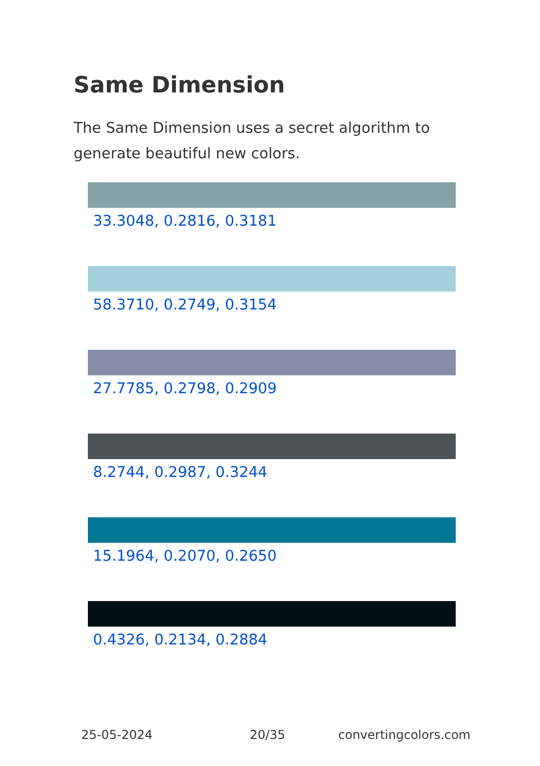Same Dimension
The Same Dimension uses a secret algorithm to generate beautiful new colors.
33.3048, 0.2816, 0.3181
58.3710, 0.2749, 0.3154
27.7785, 0.2798, 0.2909
8.2744, 0.2987, 0.3244
15.1964, 0.2070, 0.2650
0.4326, 0.2134, 0.2884
25-05-2024 20/35 convertingcolors.com